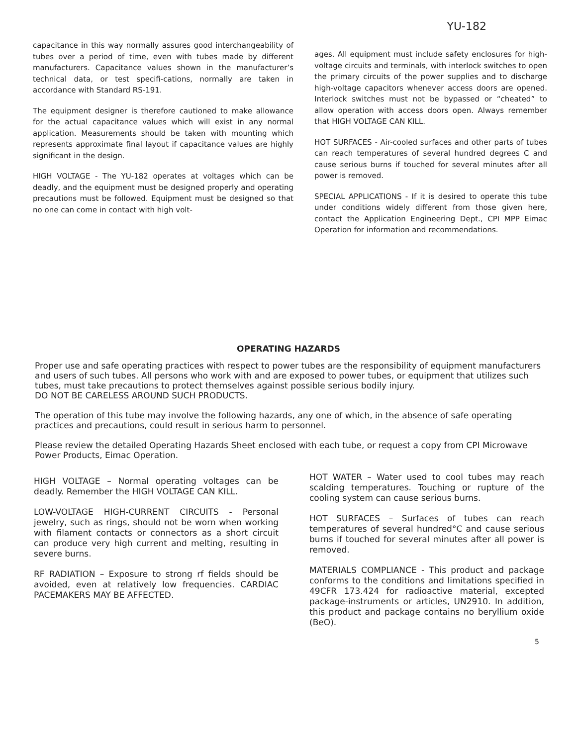YU-182
capacitance in this way normally assures good interchangeability of tubes over a period of time, even with tubes made by different manufacturers. Capacitance values shown in the manufacturer’s technical data, or test specifi-cations, normally are taken in accordance with Standard RS-191.
The equipment designer is therefore cautioned to make allowance for the actual capacitance values which will exist in any normal application. Measurements should be taken with mounting which represents approximate final layout if capacitance values are highly significant in the design.
HIGH VOLTAGE - The YU-182 operates at voltages which can be deadly, and the equipment must be designed properly and operating precautions must be followed. Equipment must be designed so that no one can come in contact with high volt-
ages. All equipment must include safety enclosures for high-voltage circuits and terminals, with interlock switches to open the primary circuits of the power supplies and to discharge high-voltage capacitors whenever access doors are opened. Interlock switches must not be bypassed or “cheated” to allow operation with access doors open. Always remember that HIGH VOLTAGE CAN KILL.
HOT SURFACES - Air-cooled surfaces and other parts of tubes can reach temperatures of several hundred degrees C and cause serious burns if touched for several minutes after all power is removed.
SPECIAL APPLICATIONS - If it is desired to operate this tube under conditions widely different from those given here, contact the Application Engineering Dept., CPI MPP Eimac Operation for information and recommendations.
OPERATING HAZARDS
Proper use and safe operating practices with respect to power tubes are the responsibility of equipment manufacturers and users of such tubes. All persons who work with and are exposed to power tubes, or equipment that utilizes such tubes, must take precautions to protect themselves against possible serious bodily injury.
DO NOT BE CARELESS AROUND SUCH PRODUCTS.
The operation of this tube may involve the following hazards, any one of which, in the absence of safe operating practices and precautions, could result in serious harm to personnel.
Please review the detailed Operating Hazards Sheet enclosed with each tube, or request a copy from CPI Microwave Power Products, Eimac Operation.
HIGH VOLTAGE – Normal operating voltages can be deadly. Remember the HIGH VOLTAGE CAN KILL.
LOW-VOLTAGE HIGH-CURRENT CIRCUITS - Personal jewelry, such as rings, should not be worn when working with filament contacts or connectors as a short circuit can produce very high current and melting, resulting in severe burns.
RF RADIATION – Exposure to strong rf fields should be avoided, even at relatively low frequencies. CARDIAC PACEMAKERS MAY BE AFFECTED.
HOT WATER – Water used to cool tubes may reach scalding temperatures. Touching or rupture of the cooling system can cause serious burns.
HOT SURFACES – Surfaces of tubes can reach temperatures of several hundred°C and cause serious burns if touched for several minutes after all power is removed.
MATERIALS COMPLIANCE - This product and package conforms to the conditions and limitations specified in 49CFR 173.424 for radioactive material, excepted package-instruments or articles, UN2910. In addition, this product and package contains no beryllium oxide (BeO).
5